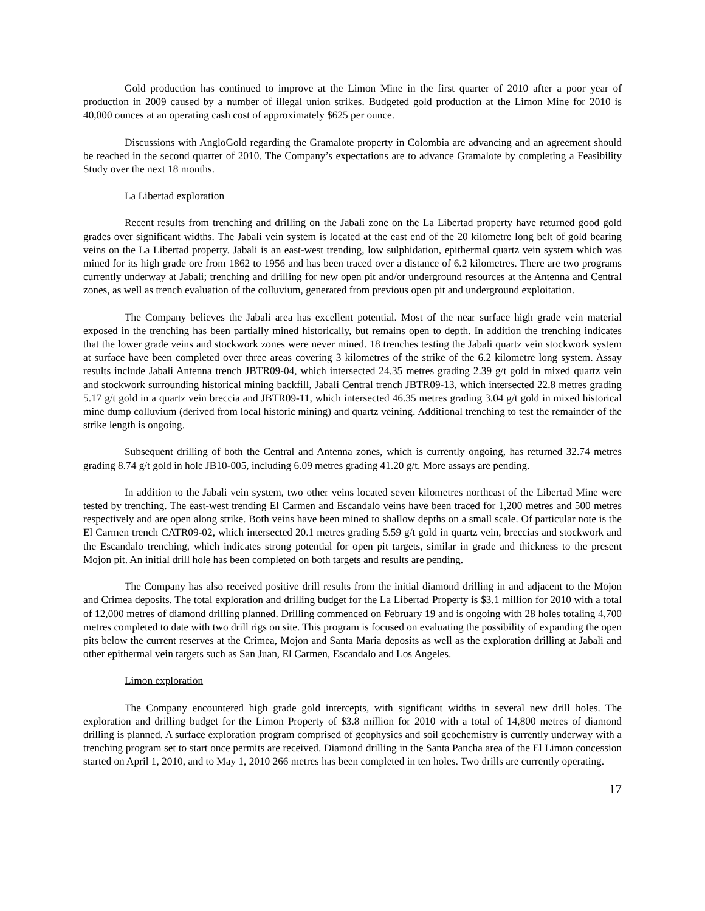Gold production has continued to improve at the Limon Mine in the first quarter of 2010 after a poor year of production in 2009 caused by a number of illegal union strikes. Budgeted gold production at the Limon Mine for 2010 is 40,000 ounces at an operating cash cost of approximately $625 per ounce.
Discussions with AngloGold regarding the Gramalote property in Colombia are advancing and an agreement should be reached in the second quarter of 2010. The Company’s expectations are to advance Gramalote by completing a Feasibility Study over the next 18 months.
La Libertad exploration
Recent results from trenching and drilling on the Jabali zone on the La Libertad property have returned good gold grades over significant widths. The Jabali vein system is located at the east end of the 20 kilometre long belt of gold bearing veins on the La Libertad property. Jabali is an east-west trending, low sulphidation, epithermal quartz vein system which was mined for its high grade ore from 1862 to 1956 and has been traced over a distance of 6.2 kilometres. There are two programs currently underway at Jabali; trenching and drilling for new open pit and/or underground resources at the Antenna and Central zones, as well as trench evaluation of the colluvium, generated from previous open pit and underground exploitation.
The Company believes the Jabali area has excellent potential. Most of the near surface high grade vein material exposed in the trenching has been partially mined historically, but remains open to depth. In addition the trenching indicates that the lower grade veins and stockwork zones were never mined. 18 trenches testing the Jabali quartz vein stockwork system at surface have been completed over three areas covering 3 kilometres of the strike of the 6.2 kilometre long system. Assay results include Jabali Antenna trench JBTR09-04, which intersected 24.35 metres grading 2.39 g/t gold in mixed quartz vein and stockwork surrounding historical mining backfill, Jabali Central trench JBTR09-13, which intersected 22.8 metres grading 5.17 g/t gold in a quartz vein breccia and JBTR09-11, which intersected 46.35 metres grading 3.04 g/t gold in mixed historical mine dump colluvium (derived from local historic mining) and quartz veining. Additional trenching to test the remainder of the strike length is ongoing.
Subsequent drilling of both the Central and Antenna zones, which is currently ongoing, has returned 32.74 metres grading 8.74 g/t gold in hole JB10-005, including 6.09 metres grading 41.20 g/t. More assays are pending.
In addition to the Jabali vein system, two other veins located seven kilometres northeast of the Libertad Mine were tested by trenching. The east-west trending El Carmen and Escandalo veins have been traced for 1,200 metres and 500 metres respectively and are open along strike. Both veins have been mined to shallow depths on a small scale. Of particular note is the El Carmen trench CATR09-02, which intersected 20.1 metres grading 5.59 g/t gold in quartz vein, breccias and stockwork and the Escandalo trenching, which indicates strong potential for open pit targets, similar in grade and thickness to the present Mojon pit. An initial drill hole has been completed on both targets and results are pending.
The Company has also received positive drill results from the initial diamond drilling in and adjacent to the Mojon and Crimea deposits. The total exploration and drilling budget for the La Libertad Property is $3.1 million for 2010 with a total of 12,000 metres of diamond drilling planned. Drilling commenced on February 19 and is ongoing with 28 holes totaling 4,700 metres completed to date with two drill rigs on site. This program is focused on evaluating the possibility of expanding the open pits below the current reserves at the Crimea, Mojon and Santa Maria deposits as well as the exploration drilling at Jabali and other epithermal vein targets such as San Juan, El Carmen, Escandalo and Los Angeles.
Limon exploration
The Company encountered high grade gold intercepts, with significant widths in several new drill holes. The exploration and drilling budget for the Limon Property of $3.8 million for 2010 with a total of 14,800 metres of diamond drilling is planned. A surface exploration program comprised of geophysics and soil geochemistry is currently underway with a trenching program set to start once permits are received. Diamond drilling in the Santa Pancha area of the El Limon concession started on April 1, 2010, and to May 1, 2010 266 metres has been completed in ten holes. Two drills are currently operating.
17